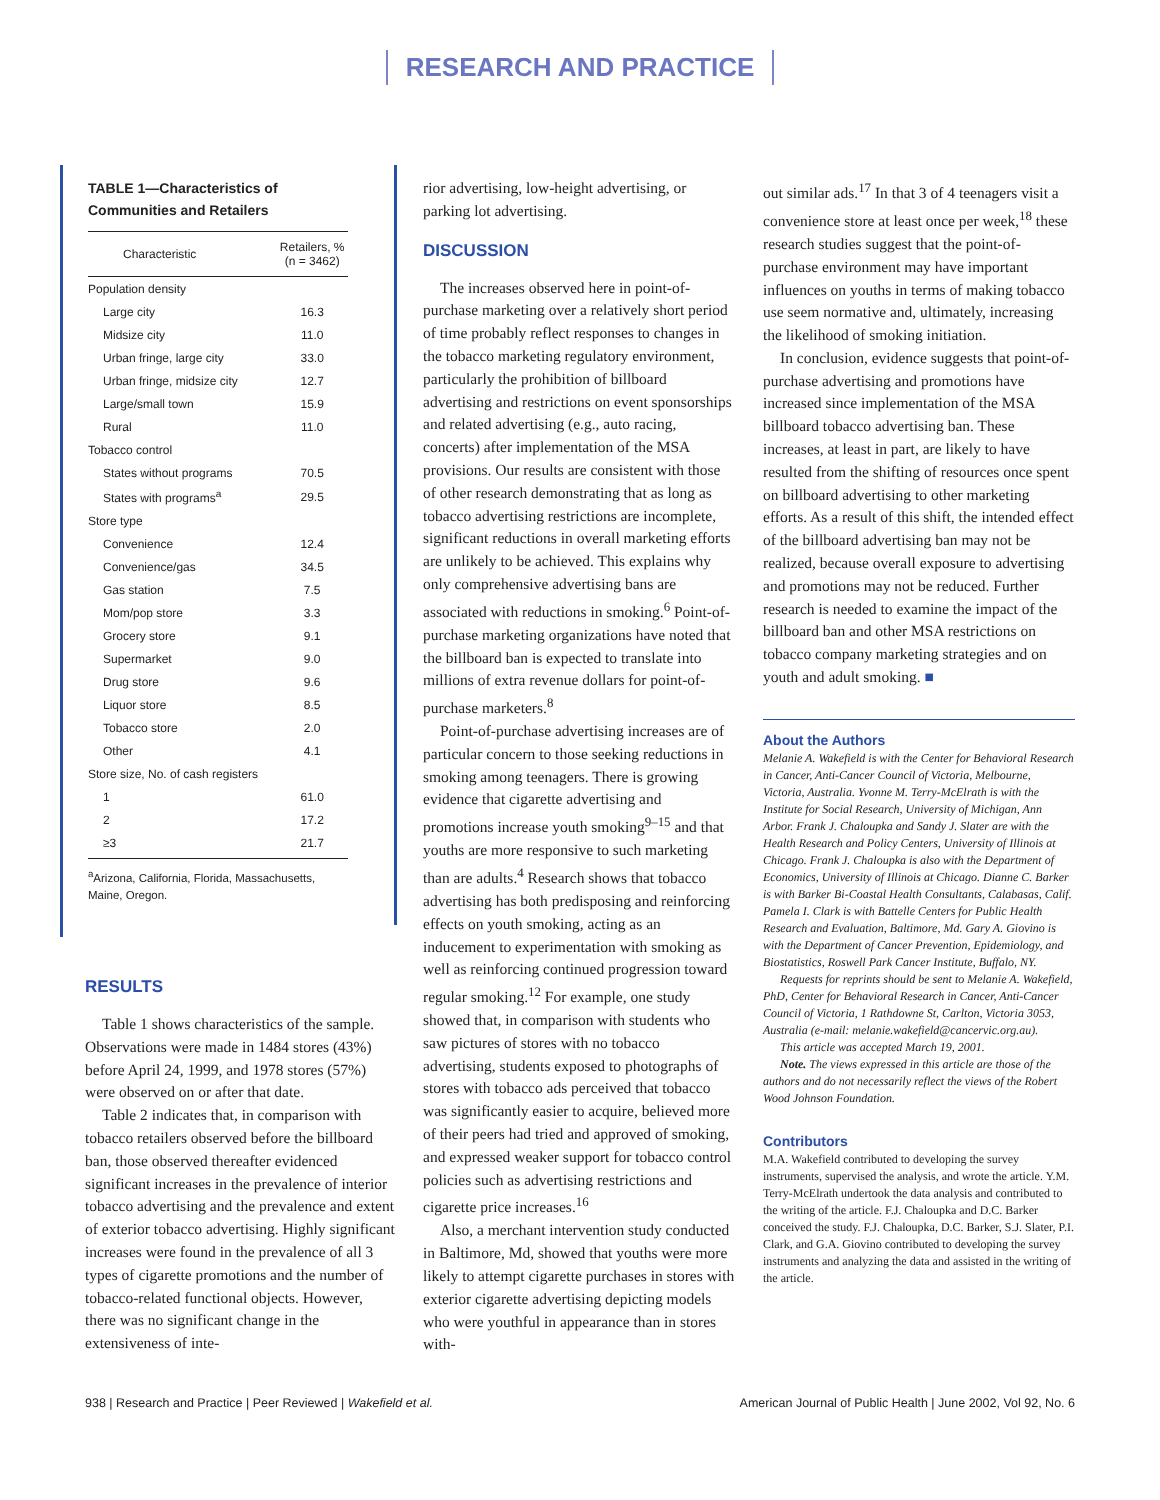RESEARCH AND PRACTICE
TABLE 1—Characteristics of Communities and Retailers
| Characteristic | Retailers, % (n = 3462) |
| --- | --- |
| Population density | |
| Large city | 16.3 |
| Midsize city | 11.0 |
| Urban fringe, large city | 33.0 |
| Urban fringe, midsize city | 12.7 |
| Large/small town | 15.9 |
| Rural | 11.0 |
| Tobacco control | |
| States without programs | 70.5 |
| States with programs<sup>a</sup> | 29.5 |
| Store type | |
| Convenience | 12.4 |
| Convenience/gas | 34.5 |
| Gas station | 7.5 |
| Mom/pop store | 3.3 |
| Grocery store | 9.1 |
| Supermarket | 9.0 |
| Drug store | 9.6 |
| Liquor store | 8.5 |
| Tobacco store | 2.0 |
| Other | 4.1 |
| Store size, No. of cash registers | |
| 1 | 61.0 |
| 2 | 17.2 |
| ≥3 | 21.7 |
<sup>a</sup> Arizona, California, Florida, Massachusetts, Maine, Oregon.
RESULTS
Table 1 shows characteristics of the sample. Observations were made in 1484 stores (43%) before April 24, 1999, and 1978 stores (57%) were observed on or after that date.
Table 2 indicates that, in comparison with tobacco retailers observed before the billboard ban, those observed thereafter evidenced significant increases in the prevalence of interior tobacco advertising and the prevalence and extent of exterior tobacco advertising. Highly significant increases were found in the prevalence of all 3 types of cigarette promotions and the number of tobacco-related functional objects. However, there was no significant change in the extensiveness of inte-
rior advertising, low-height advertising, or parking lot advertising.
DISCUSSION
The increases observed here in point-of-purchase marketing over a relatively short period of time probably reflect responses to changes in the tobacco marketing regulatory environment, particularly the prohibition of billboard advertising and restrictions on event sponsorships and related advertising (e.g., auto racing, concerts) after implementation of the MSA provisions. Our results are consistent with those of other research demonstrating that as long as tobacco advertising restrictions are incomplete, significant reductions in overall marketing efforts are unlikely to be achieved. This explains why only comprehensive advertising bans are associated with reductions in smoking.<sup>6</sup> Point-of-purchase marketing organizations have noted that the billboard ban is expected to translate into millions of extra revenue dollars for point-of-purchase marketers.<sup>8</sup>
Point-of-purchase advertising increases are of particular concern to those seeking reductions in smoking among teenagers. There is growing evidence that cigarette advertising and promotions increase youth smoking<sup>9–15</sup> and that youths are more responsive to such marketing than are adults.<sup>4</sup> Research shows that tobacco advertising has both predisposing and reinforcing effects on youth smoking, acting as an inducement to experimentation with smoking as well as reinforcing continued progression toward regular smoking.<sup>12</sup> For example, one study showed that, in comparison with students who saw pictures of stores with no tobacco advertising, students exposed to photographs of stores with tobacco ads perceived that tobacco was significantly easier to acquire, believed more of their peers had tried and approved of smoking, and expressed weaker support for tobacco control policies such as advertising restrictions and cigarette price increases.<sup>16</sup>
Also, a merchant intervention study conducted in Baltimore, Md, showed that youths were more likely to attempt cigarette purchases in stores with exterior cigarette advertising depicting models who were youthful in appearance than in stores with-
out similar ads.<sup>17</sup> In that 3 of 4 teenagers visit a convenience store at least once per week,<sup>18</sup> these research studies suggest that the point-of-purchase environment may have important influences on youths in terms of making tobacco use seem normative and, ultimately, increasing the likelihood of smoking initiation.
In conclusion, evidence suggests that point-of-purchase advertising and promotions have increased since implementation of the MSA billboard tobacco advertising ban. These increases, at least in part, are likely to have resulted from the shifting of resources once spent on billboard advertising to other marketing efforts. As a result of this shift, the intended effect of the billboard advertising ban may not be realized, because overall exposure to advertising and promotions may not be reduced. Further research is needed to examine the impact of the billboard ban and other MSA restrictions on tobacco company marketing strategies and on youth and adult smoking. ■
About the Authors
Melanie A. Wakefield is with the Center for Behavioral Research in Cancer, Anti-Cancer Council of Victoria, Melbourne, Victoria, Australia. Yvonne M. Terry-McElrath is with the Institute for Social Research, University of Michigan, Ann Arbor. Frank J. Chaloupka and Sandy J. Slater are with the Health Research and Policy Centers, University of Illinois at Chicago. Frank J. Chaloupka is also with the Department of Economics, University of Illinois at Chicago. Dianne C. Barker is with Barker Bi-Coastal Health Consultants, Calabasas, Calif. Pamela I. Clark is with Battelle Centers for Public Health Research and Evaluation, Baltimore, Md. Gary A. Giovino is with the Department of Cancer Prevention, Epidemiology, and Biostatistics, Roswell Park Cancer Institute, Buffalo, NY.
Requests for reprints should be sent to Melanie A. Wakefield, PhD, Center for Behavioral Research in Cancer, Anti-Cancer Council of Victoria, 1 Rathdowne St, Carlton, Victoria 3053, Australia (e-mail: melanie.wakefield@cancervic.org.au).
This article was accepted March 19, 2001.
Note. The views expressed in this article are those of the authors and do not necessarily reflect the views of the Robert Wood Johnson Foundation.
Contributors
M.A. Wakefield contributed to developing the survey instruments, supervised the analysis, and wrote the article. Y.M. Terry-McElrath undertook the data analysis and contributed to the writing of the article. F.J. Chaloupka and D.C. Barker conceived the study. F.J. Chaloupka, D.C. Barker, S.J. Slater, P.I. Clark, and G.A. Giovino contributed to developing the survey instruments and analyzing the data and assisted in the writing of the article.
938 | Research and Practice | Peer Reviewed | Wakefield et al. American Journal of Public Health | June 2002, Vol 92, No. 6